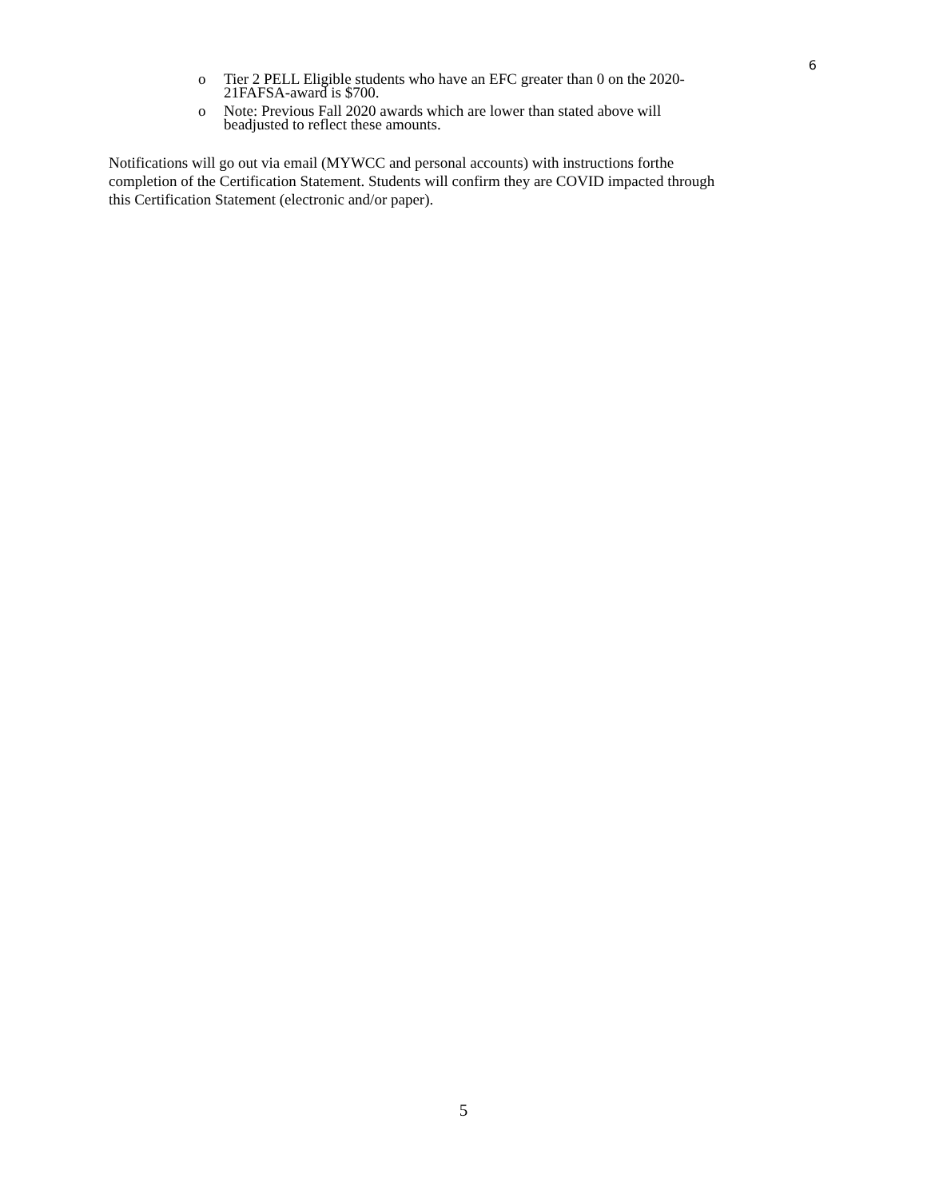6
o Tier 2 PELL Eligible students who have an EFC greater than 0 on the 2020-21FAFSA-award is $700.
o Note: Previous Fall 2020 awards which are lower than stated above will beadjusted to reflect these amounts.
Notifications will go out via email (MYWCC and personal accounts) with instructions forthe completion of the Certification Statement. Students will confirm they are COVID impacted through this Certification Statement (electronic and/or paper).
5